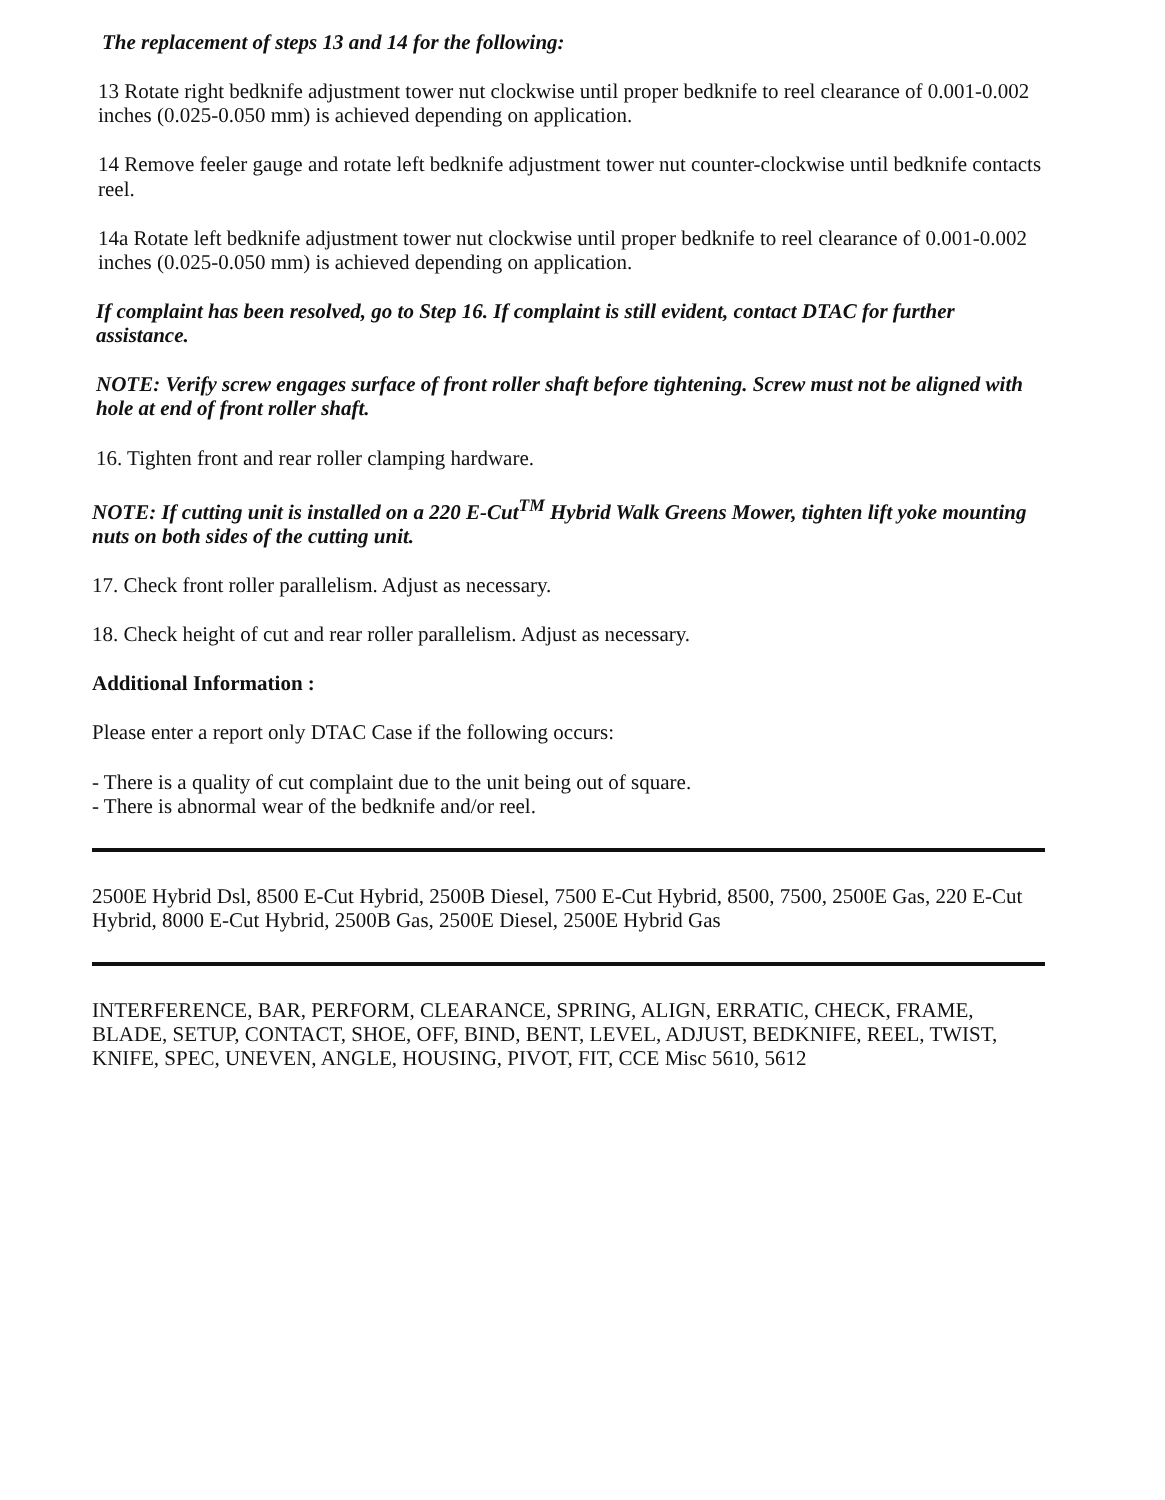The replacement of steps 13 and 14 for the following:
13 Rotate right bedknife adjustment tower nut clockwise until proper bedknife to reel clearance of 0.001-0.002 inches (0.025-0.050 mm) is achieved depending on application.
14 Remove feeler gauge and rotate left bedknife adjustment tower nut counter-clockwise until bedknife contacts reel.
14a Rotate left bedknife adjustment tower nut clockwise until proper bedknife to reel clearance of 0.001-0.002 inches (0.025-0.050 mm) is achieved depending on application.
If complaint has been resolved, go to Step 16. If complaint is still evident, contact DTAC for further assistance.
NOTE: Verify screw engages surface of front roller shaft before tightening. Screw must not be aligned with hole at end of front roller shaft.
16. Tighten front and rear roller clamping hardware.
NOTE: If cutting unit is installed on a 220 E-Cut<sup>TM</sup> Hybrid Walk Greens Mower, tighten lift yoke mounting nuts on both sides of the cutting unit.
17. Check front roller parallelism. Adjust as necessary.
18. Check height of cut and rear roller parallelism. Adjust as necessary.
Additional Information :
Please enter a report only DTAC Case if the following occurs:
- There is a quality of cut complaint due to the unit being out of square.
- There is abnormal wear of the bedknife and/or reel.
2500E Hybrid Dsl, 8500 E-Cut Hybrid, 2500B Diesel, 7500 E-Cut Hybrid, 8500, 7500, 2500E Gas, 220 E-Cut Hybrid, 8000 E-Cut Hybrid, 2500B Gas, 2500E Diesel, 2500E Hybrid Gas
INTERFERENCE, BAR, PERFORM, CLEARANCE, SPRING, ALIGN, ERRATIC, CHECK, FRAME, BLADE, SETUP, CONTACT, SHOE, OFF, BIND, BENT, LEVEL, ADJUST, BEDKNIFE, REEL, TWIST, KNIFE, SPEC, UNEVEN, ANGLE, HOUSING, PIVOT, FIT, CCE Misc 5610, 5612